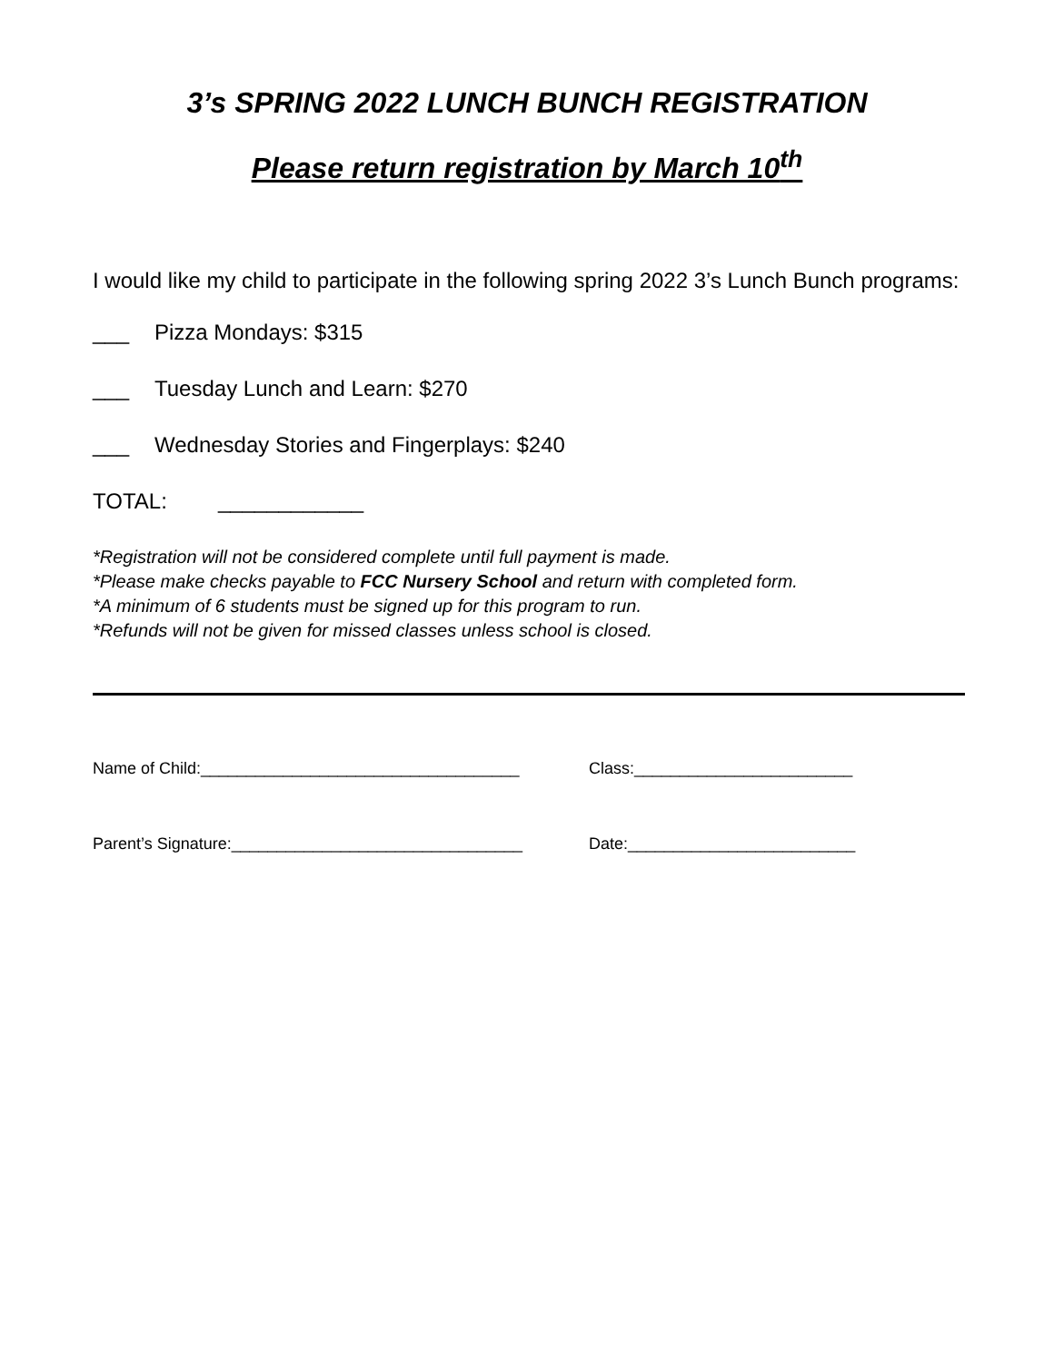3’s SPRING 2022 LUNCH BUNCH REGISTRATION
Please return registration by March 10<sup>th</sup>
I would like my child to participate in the following spring 2022 3’s Lunch Bunch programs:
___ Pizza Mondays: $315
___ Tuesday Lunch and Learn: $270
___ Wednesday Stories and Fingerplays: $240
TOTAL: ____________
*Registration will not be considered complete until full payment is made.
*Please make checks payable to FCC Nursery School and return with completed form.
*A minimum of 6 students must be signed up for this program to run.
*Refunds will not be given for missed classes unless school is closed.
Name of Child:___________________________________ Class:________________________
Parent’s Signature:________________________________
Date:_________________________